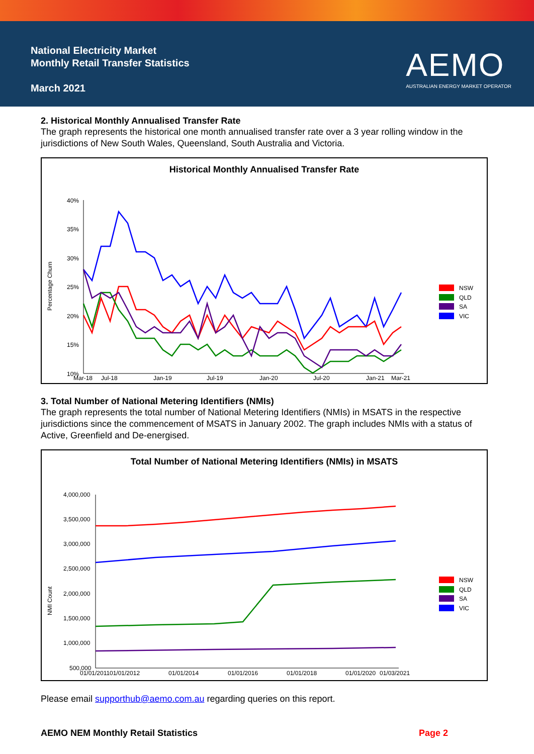National Electricity Market
Monthly Retail Transfer Statistics
March 2021
AEMO
AUSTRALIAN ENERGY MARKET OPERATOR
2. Historical Monthly Annualised Transfer Rate
The graph represents the historical one month annualised transfer rate over a 3 year rolling window in the jurisdictions of New South Wales, Queensland, South Australia and Victoria.
Historical Monthly Annualised Transfer Rate
Percentage Churn
40%
35%
30%
25%
20%
15%
10%
Mar-18
Jul-18
Jan-19
Jul-19
Jan-20
Jul-20
Jan-21
Mar-21
NSW
QLD
SA
VIC
3. Total Number of National Metering Identifiers (NMIs)
The graph represents the total number of National Metering Identifiers (NMIs) in MSATS in the respective jurisdictions since the commencement of MSATS in January 2002. The graph includes NMIs with a status of Active, Greenfield and De-energised.
Total Number of National Metering Identifiers (NMIs) in MSATS
NMI Count
4,000,000
3,500,000
3,000,000
2,500,000
2,000,000
1,500,000
1,000,000
500,000
01/01/2011
01/01/2012
01/01/2014
01/01/2016
01/01/2018
01/01/2020
01/03/2021
NSW
QLD
SA
VIC
Please email supporthub@aemo.com.au regarding queries on this report.
AEMO NEM Monthly Retail Statistics Page 2